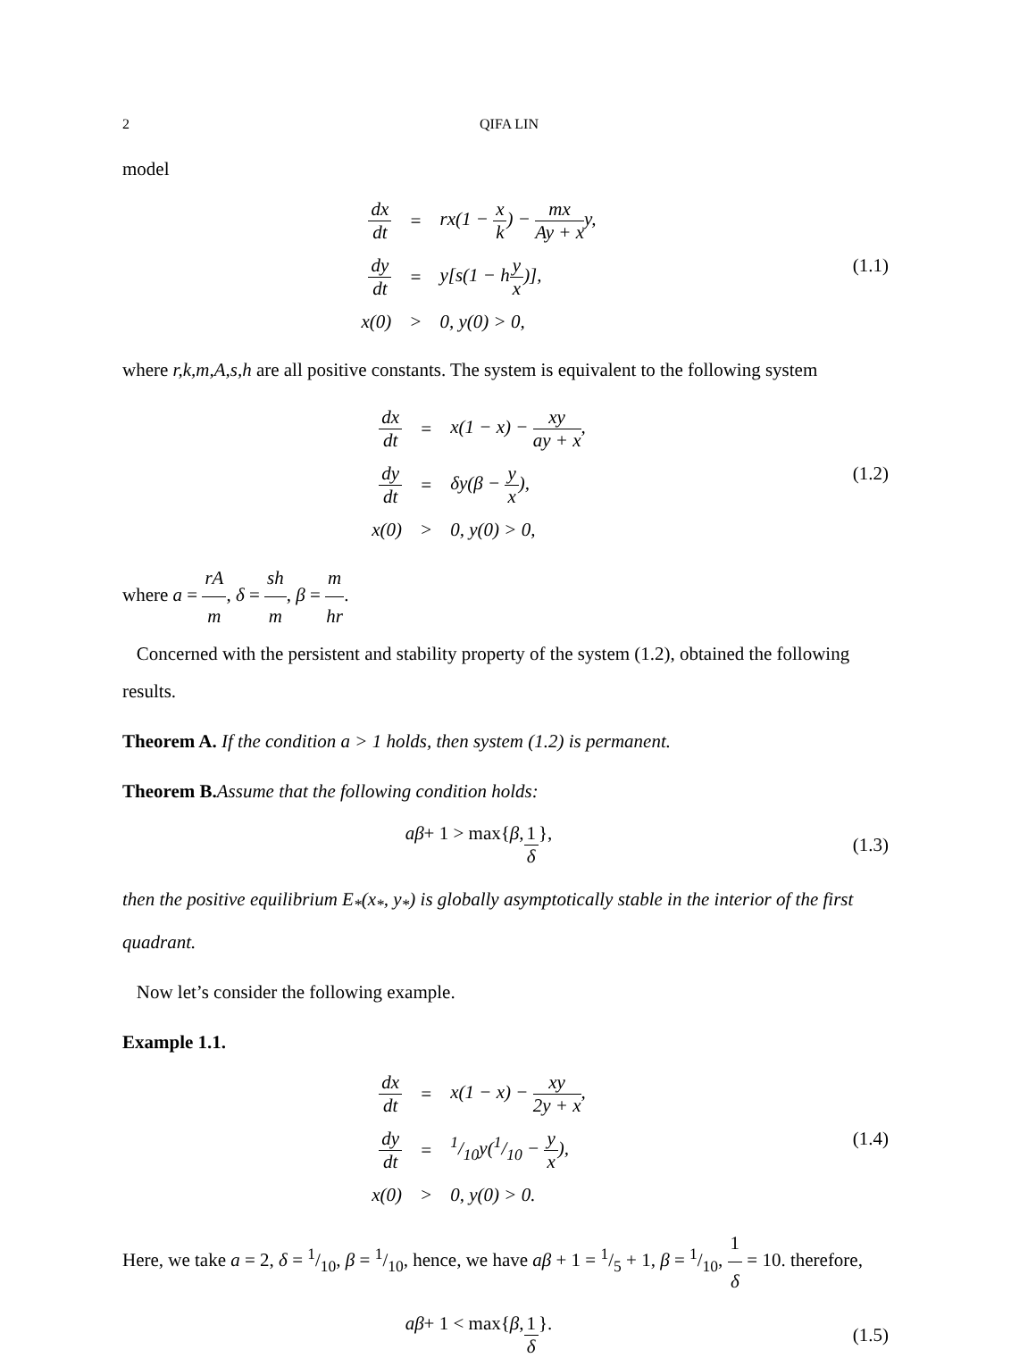2 QIFA LIN
model
| dx dt | = | rx(1 − x k ) − mx Ay + x y, |
| dy dt | = | y[s(1 − h y x )], |
| x(0) | > | 0, y(0) > 0, |
(1.1)
where r,k,m,A,s,h are all positive constants. The system is equivalent to the following system
| dx dt | = | x(1 − x) − xy ay + x , |
| dy dt | = | δy(β − y x ), |
| x(0) | > | 0, y(0) > 0, |
(1.2)
where a = rA m, δ = sh m, β = m hr.
Concerned with the persistent and stability property of the system (1.2), obtained the following results.
Theorem A. If the condition a > 1 holds, then system (1.2) is permanent.
Theorem B. Assume that the following condition holds:
aβ + 1 > max{ β, 1 δ },
(1.3)
then the positive equilibrium E<sub>*</sub>(x<sub>*</sub>, y<sub>*</sub>) is globally asymptotically stable in the interior of the first quadrant.
Now let’s consider the following example.
Example 1.1.
| dx dt | = | x(1 − x) − xy 2y + x , |
| dy dt | = | 1/10y(1/10 − y x ), |
| x(0) | > | 0, y(0) > 0. |
(1.4)
Here, we take a = 2, δ = 1/10, β = 1/10, hence, we have aβ + 1 = 1/5 + 1, β = 1/10, 1 δ = 10. therefore,
aβ + 1 < max{ β, 1 δ }.
(1.5)